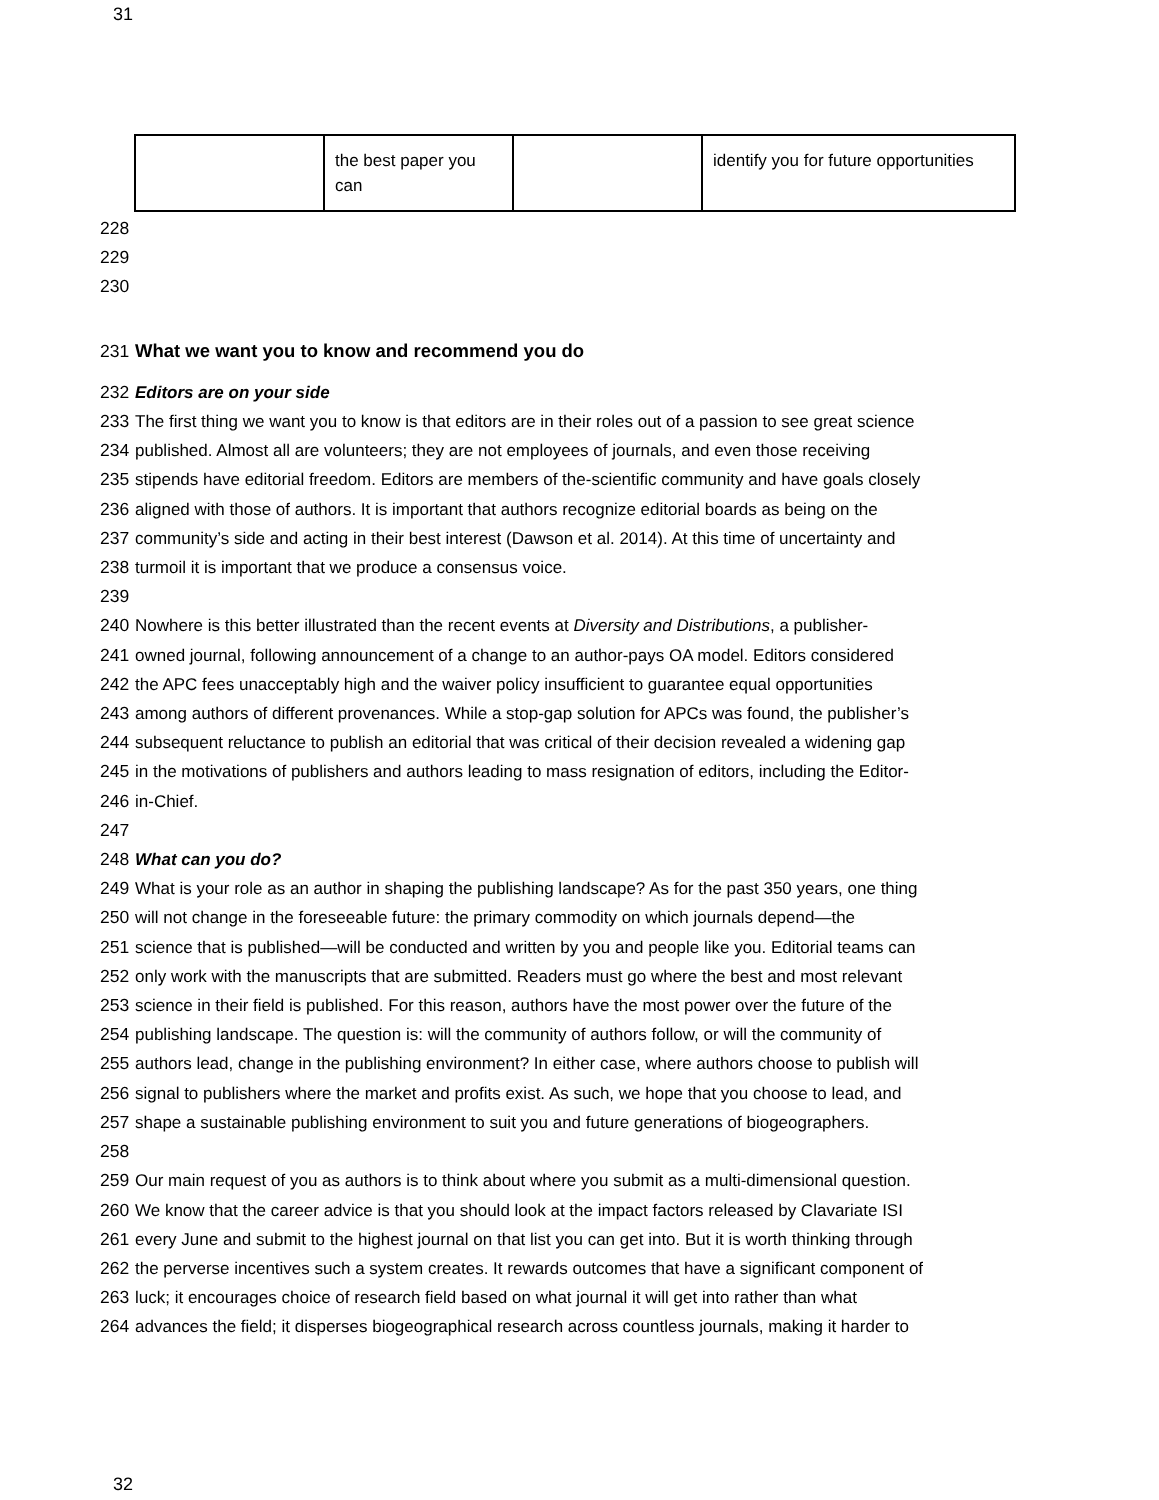31
| | the best paper you can | | identify you for future opportunities |
228
229
230
231 What we want you to know and recommend you do
232 Editors are on your side
233 The first thing we want you to know is that editors are in their roles out of a passion to see great science
234 published. Almost all are volunteers; they are not employees of journals, and even those receiving
235 stipends have editorial freedom. Editors are members of the-scientific community and have goals closely
236 aligned with those of authors. It is important that authors recognize editorial boards as being on the
237 community’s side and acting in their best interest (Dawson et al. 2014). At this time of uncertainty and
238 turmoil it is important that we produce a consensus voice.
239
240 Nowhere is this better illustrated than the recent events at Diversity and Distributions, a publisher-
241 owned journal, following announcement of a change to an author-pays OA model. Editors considered
242 the APC fees unacceptably high and the waiver policy insufficient to guarantee equal opportunities
243 among authors of different provenances. While a stop-gap solution for APCs was found, the publisher’s
244 subsequent reluctance to publish an editorial that was critical of their decision revealed a widening gap
245 in the motivations of publishers and authors leading to mass resignation of editors, including the Editor-
246 in-Chief.
247
248 What can you do?
249 What is your role as an author in shaping the publishing landscape? As for the past 350 years, one thing
250 will not change in the foreseeable future: the primary commodity on which journals depend—the
251 science that is published—will be conducted and written by you and people like you. Editorial teams can
252 only work with the manuscripts that are submitted. Readers must go where the best and most relevant
253 science in their field is published. For this reason, authors have the most power over the future of the
254 publishing landscape. The question is: will the community of authors follow, or will the community of
255 authors lead, change in the publishing environment? In either case, where authors choose to publish will
256 signal to publishers where the market and profits exist. As such, we hope that you choose to lead, and
257 shape a sustainable publishing environment to suit you and future generations of biogeographers.
258
259 Our main request of you as authors is to think about where you submit as a multi-dimensional question.
260 We know that the career advice is that you should look at the impact factors released by Clavariate ISI
261 every June and submit to the highest journal on that list you can get into. But it is worth thinking through
262 the perverse incentives such a system creates. It rewards outcomes that have a significant component of
263 luck; it encourages choice of research field based on what journal it will get into rather than what
264 advances the field; it disperses biogeographical research across countless journals, making it harder to
32